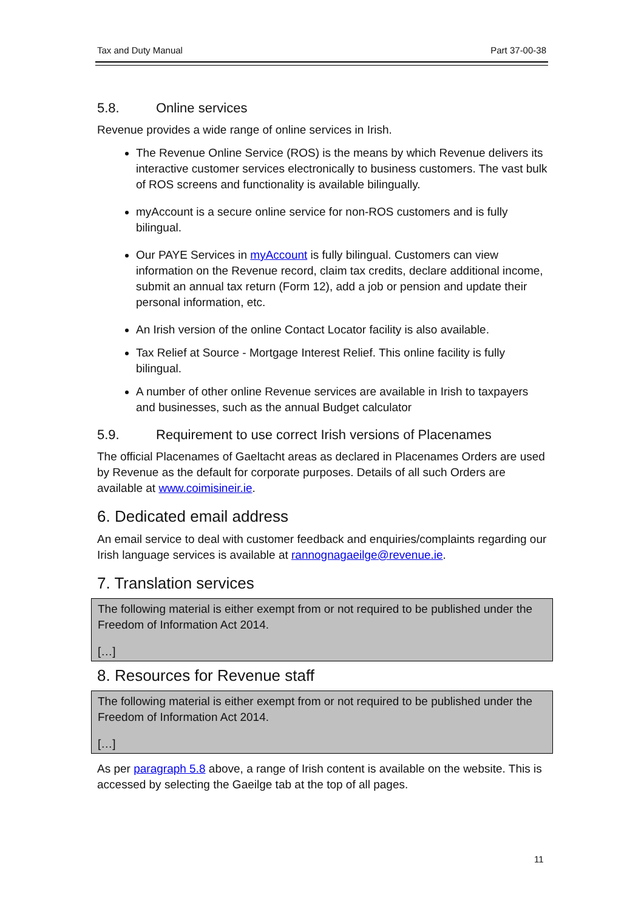Tax and Duty Manual Part 37-00-38
5.8. Online services
Revenue provides a wide range of online services in Irish.
The Revenue Online Service (ROS) is the means by which Revenue delivers its interactive customer services electronically to business customers. The vast bulk of ROS screens and functionality is available bilingually.
myAccount is a secure online service for non-ROS customers and is fully bilingual.
Our PAYE Services in myAccount is fully bilingual. Customers can view information on the Revenue record, claim tax credits, declare additional income, submit an annual tax return (Form 12), add a job or pension and update their personal information, etc.
An Irish version of the online Contact Locator facility is also available.
Tax Relief at Source - Mortgage Interest Relief. This online facility is fully bilingual.
A number of other online Revenue services are available in Irish to taxpayers and businesses, such as the annual Budget calculator
5.9. Requirement to use correct Irish versions of Placenames
The official Placenames of Gaeltacht areas as declared in Placenames Orders are used by Revenue as the default for corporate purposes. Details of all such Orders are available at www.coimisineir.ie.
6. Dedicated email address
An email service to deal with customer feedback and enquiries/complaints regarding our Irish language services is available at rannognagaeilge@revenue.ie.
7. Translation services
The following material is either exempt from or not required to be published under the Freedom of Information Act 2014.
[…]
8. Resources for Revenue staff
The following material is either exempt from or not required to be published under the Freedom of Information Act 2014.
[…]
As per paragraph 5.8 above, a range of Irish content is available on the website. This is accessed by selecting the Gaeilge tab at the top of all pages.
11